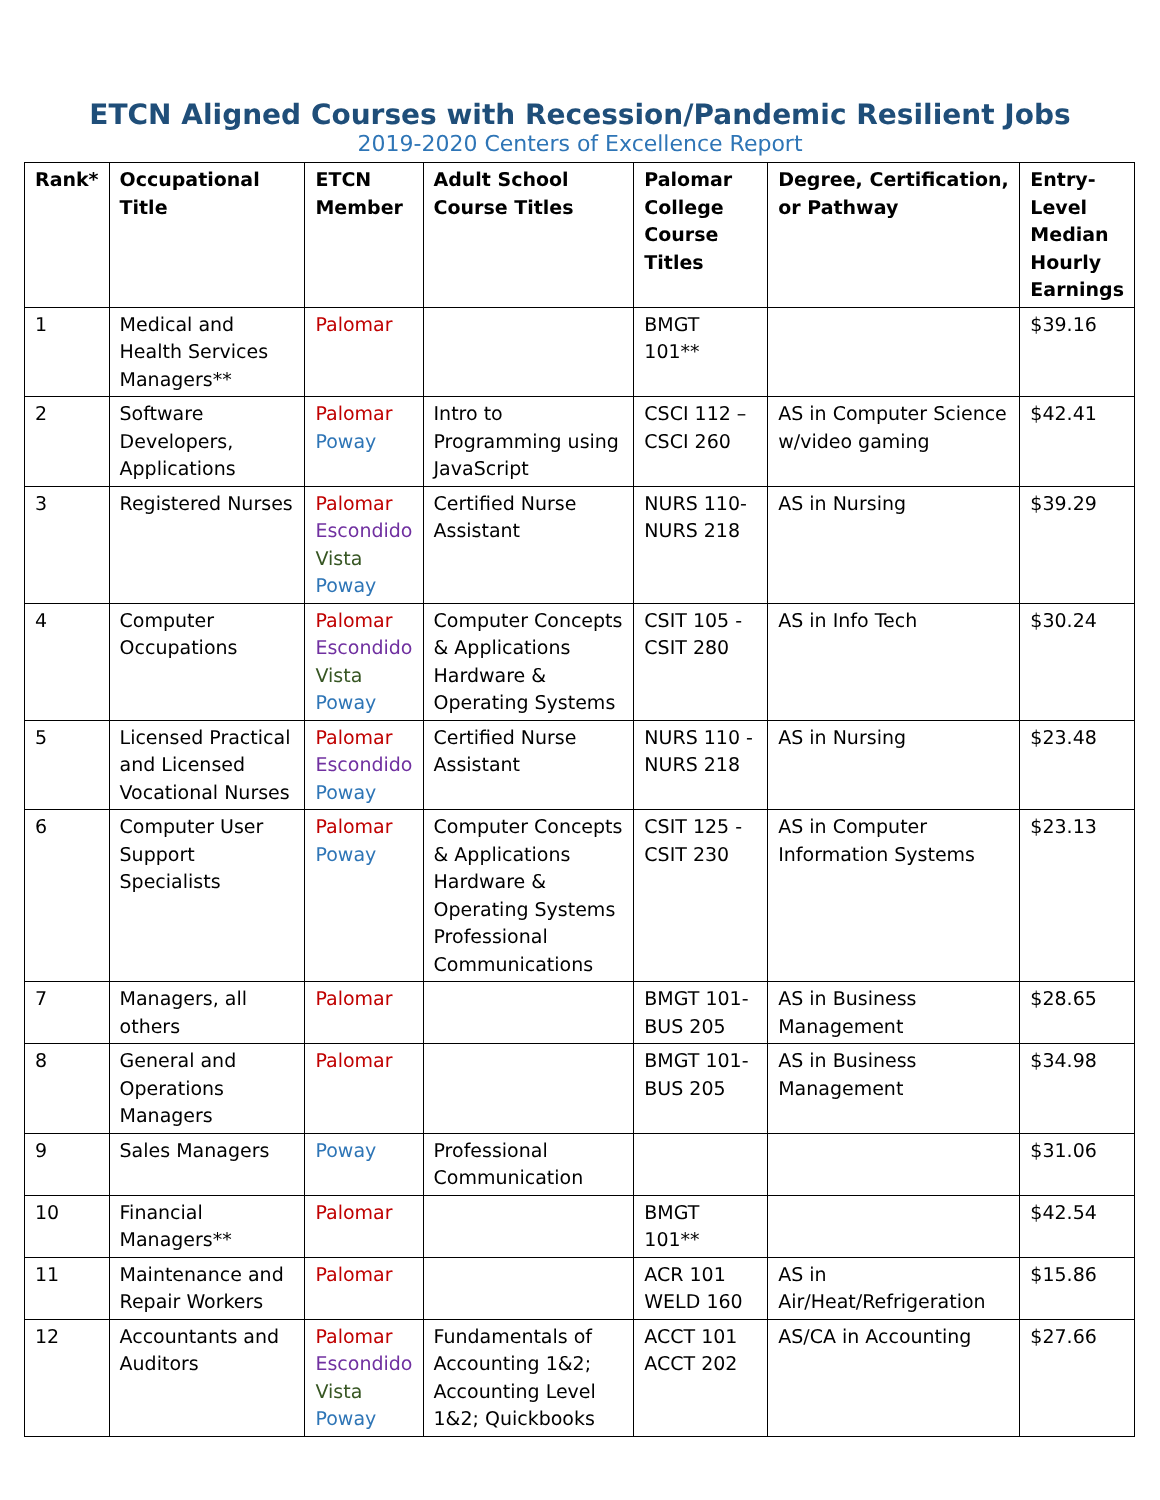ETCN Aligned Courses with Recession/Pandemic Resilient Jobs
2019-2020 Centers of Excellence Report
| Rank* | Occupational Title | ETCN Member | Adult School Course Titles | Palomar College Course Titles | Degree, Certification, or Pathway | Entry-Level Median Hourly Earnings |
| --- | --- | --- | --- | --- | --- | --- |
| 1 | Medical and Health Services Managers** | Palomar | | BMGT 101** | | $39.16 |
| 2 | Software Developers, Applications | Palomar Poway | Intro to Programming using JavaScript | CSCI 112 – CSCI 260 | AS in Computer Science w/video gaming | $42.41 |
| 3 | Registered Nurses | Palomar Escondido Vista Poway | Certified Nurse Assistant | NURS 110-NURS 218 | AS in Nursing | $39.29 |
| 4 | Computer Occupations | Palomar Escondido Vista Poway | Computer Concepts & Applications Hardware & Operating Systems | CSIT 105 - CSIT 280 | AS in Info Tech | $30.24 |
| 5 | Licensed Practical and Licensed Vocational Nurses | Palomar Escondido Poway | Certified Nurse Assistant | NURS 110 - NURS 218 | AS in Nursing | $23.48 |
| 6 | Computer User Support Specialists | Palomar Poway | Computer Concepts & Applications Hardware & Operating Systems Professional Communications | CSIT 125 - CSIT 230 | AS in Computer Information Systems | $23.13 |
| 7 | Managers, all others | Palomar | | BMGT 101-BUS 205 | AS in Business Management | $28.65 |
| 8 | General and Operations Managers | Palomar | | BMGT 101-BUS 205 | AS in Business Management | $34.98 |
| 9 | Sales Managers | Poway | Professional Communication | | | $31.06 |
| 10 | Financial Managers** | Palomar | | BMGT 101** | | $42.54 |
| 11 | Maintenance and Repair Workers | Palomar | | ACR 101 WELD 160 | AS in Air/Heat/Refrigeration | $15.86 |
| 12 | Accountants and Auditors | Palomar Escondido Vista Poway | Fundamentals of Accounting 1&2; Accounting Level 1&2; Quickbooks | ACCT 101 ACCT 202 | AS/CA in Accounting | $27.66 |